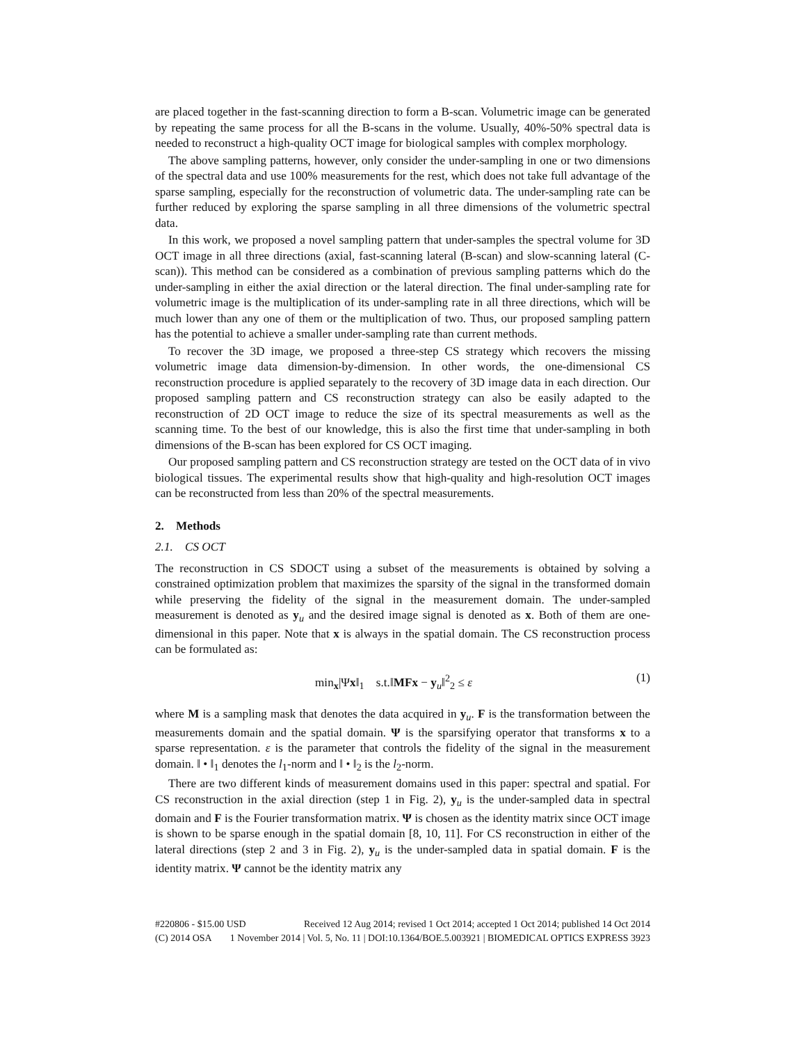are placed together in the fast-scanning direction to form a B-scan. Volumetric image can be generated by repeating the same process for all the B-scans in the volume. Usually, 40%-50% spectral data is needed to reconstruct a high-quality OCT image for biological samples with complex morphology.
The above sampling patterns, however, only consider the under-sampling in one or two dimensions of the spectral data and use 100% measurements for the rest, which does not take full advantage of the sparse sampling, especially for the reconstruction of volumetric data. The under-sampling rate can be further reduced by exploring the sparse sampling in all three dimensions of the volumetric spectral data.
In this work, we proposed a novel sampling pattern that under-samples the spectral volume for 3D OCT image in all three directions (axial, fast-scanning lateral (B-scan) and slow-scanning lateral (C-scan)). This method can be considered as a combination of previous sampling patterns which do the under-sampling in either the axial direction or the lateral direction. The final under-sampling rate for volumetric image is the multiplication of its under-sampling rate in all three directions, which will be much lower than any one of them or the multiplication of two. Thus, our proposed sampling pattern has the potential to achieve a smaller under-sampling rate than current methods.
To recover the 3D image, we proposed a three-step CS strategy which recovers the missing volumetric image data dimension-by-dimension. In other words, the one-dimensional CS reconstruction procedure is applied separately to the recovery of 3D image data in each direction. Our proposed sampling pattern and CS reconstruction strategy can also be easily adapted to the reconstruction of 2D OCT image to reduce the size of its spectral measurements as well as the scanning time. To the best of our knowledge, this is also the first time that under-sampling in both dimensions of the B-scan has been explored for CS OCT imaging.
Our proposed sampling pattern and CS reconstruction strategy are tested on the OCT data of in vivo biological tissues. The experimental results show that high-quality and high-resolution OCT images can be reconstructed from less than 20% of the spectral measurements.
2. Methods
2.1. CS OCT
The reconstruction in CS SDOCT using a subset of the measurements is obtained by solving a constrained optimization problem that maximizes the sparsity of the signal in the transformed domain while preserving the fidelity of the signal in the measurement domain. The under-sampled measurement is denoted as y<sub>u</sub> and the desired image signal is denoted as x. Both of them are one-dimensional in this paper. Note that x is always in the spatial domain. The CS reconstruction process can be formulated as:
min<sub>x</sub>|Ψx‖<sub>1</sub> s.t.‖MFx − y<sub>u</sub>‖<sup>2</sup><sub>2</sub> ≤ ε (1)
where M is a sampling mask that denotes the data acquired in y<sub>u</sub>. F is the transformation between the measurements domain and the spatial domain. Ψ is the sparsifying operator that transforms x to a sparse representation. ε is the parameter that controls the fidelity of the signal in the measurement domain. ‖ • ‖<sub>1</sub> denotes the l<sub>1</sub>-norm and ‖ • ‖<sub>2</sub> is the l<sub>2</sub>-norm.
There are two different kinds of measurement domains used in this paper: spectral and spatial. For CS reconstruction in the axial direction (step 1 in Fig. 2), y<sub>u</sub> is the under-sampled data in spectral domain and F is the Fourier transformation matrix. Ψ is chosen as the identity matrix since OCT image is shown to be sparse enough in the spatial domain [8, 10, 11]. For CS reconstruction in either of the lateral directions (step 2 and 3 in Fig. 2), y<sub>u</sub> is the under-sampled data in spatial domain. F is the identity matrix. Ψ cannot be the identity matrix any
#220806 - $15.00 USD Received 12 Aug 2014; revised 1 Oct 2014; accepted 1 Oct 2014; published 14 Oct 2014
(C) 2014 OSA 1 November 2014 | Vol. 5, No. 11 | DOI:10.1364/BOE.5.003921 | BIOMEDICAL OPTICS EXPRESS 3923